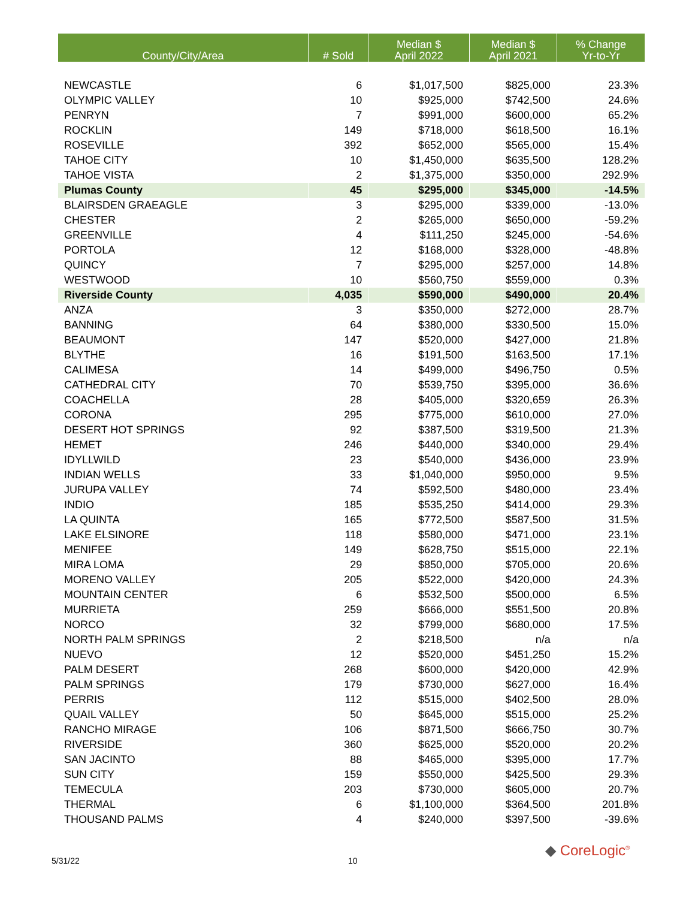| County/City/Area | # Sold | Median $ April 2022 | Median $ April 2021 | % Change Yr-to-Yr |
| --- | --- | --- | --- | --- |
| NEWCASTLE | 6 | $1,017,500 | $825,000 | 23.3% |
| OLYMPIC VALLEY | 10 | $925,000 | $742,500 | 24.6% |
| PENRYN | 7 | $991,000 | $600,000 | 65.2% |
| ROCKLIN | 149 | $718,000 | $618,500 | 16.1% |
| ROSEVILLE | 392 | $652,000 | $565,000 | 15.4% |
| TAHOE CITY | 10 | $1,450,000 | $635,500 | 128.2% |
| TAHOE VISTA | 2 | $1,375,000 | $350,000 | 292.9% |
| Plumas County | 45 | $295,000 | $345,000 | -14.5% |
| BLAIRSDEN GRAEAGLE | 3 | $295,000 | $339,000 | -13.0% |
| CHESTER | 2 | $265,000 | $650,000 | -59.2% |
| GREENVILLE | 4 | $111,250 | $245,000 | -54.6% |
| PORTOLA | 12 | $168,000 | $328,000 | -48.8% |
| QUINCY | 7 | $295,000 | $257,000 | 14.8% |
| WESTWOOD | 10 | $560,750 | $559,000 | 0.3% |
| Riverside County | 4,035 | $590,000 | $490,000 | 20.4% |
| ANZA | 3 | $350,000 | $272,000 | 28.7% |
| BANNING | 64 | $380,000 | $330,500 | 15.0% |
| BEAUMONT | 147 | $520,000 | $427,000 | 21.8% |
| BLYTHE | 16 | $191,500 | $163,500 | 17.1% |
| CALIMESA | 14 | $499,000 | $496,750 | 0.5% |
| CATHEDRAL CITY | 70 | $539,750 | $395,000 | 36.6% |
| COACHELLA | 28 | $405,000 | $320,659 | 26.3% |
| CORONA | 295 | $775,000 | $610,000 | 27.0% |
| DESERT HOT SPRINGS | 92 | $387,500 | $319,500 | 21.3% |
| HEMET | 246 | $440,000 | $340,000 | 29.4% |
| IDYLLWILD | 23 | $540,000 | $436,000 | 23.9% |
| INDIAN WELLS | 33 | $1,040,000 | $950,000 | 9.5% |
| JURUPA VALLEY | 74 | $592,500 | $480,000 | 23.4% |
| INDIO | 185 | $535,250 | $414,000 | 29.3% |
| LA QUINTA | 165 | $772,500 | $587,500 | 31.5% |
| LAKE ELSINORE | 118 | $580,000 | $471,000 | 23.1% |
| MENIFEE | 149 | $628,750 | $515,000 | 22.1% |
| MIRA LOMA | 29 | $850,000 | $705,000 | 20.6% |
| MORENO VALLEY | 205 | $522,000 | $420,000 | 24.3% |
| MOUNTAIN CENTER | 6 | $532,500 | $500,000 | 6.5% |
| MURRIETA | 259 | $666,000 | $551,500 | 20.8% |
| NORCO | 32 | $799,000 | $680,000 | 17.5% |
| NORTH PALM SPRINGS | 2 | $218,500 | n/a | n/a |
| NUEVO | 12 | $520,000 | $451,250 | 15.2% |
| PALM DESERT | 268 | $600,000 | $420,000 | 42.9% |
| PALM SPRINGS | 179 | $730,000 | $627,000 | 16.4% |
| PERRIS | 112 | $515,000 | $402,500 | 28.0% |
| QUAIL VALLEY | 50 | $645,000 | $515,000 | 25.2% |
| RANCHO MIRAGE | 106 | $871,500 | $666,750 | 30.7% |
| RIVERSIDE | 360 | $625,000 | $520,000 | 20.2% |
| SAN JACINTO | 88 | $465,000 | $395,000 | 17.7% |
| SUN CITY | 159 | $550,000 | $425,500 | 29.3% |
| TEMECULA | 203 | $730,000 | $605,000 | 20.7% |
| THERMAL | 6 | $1,100,000 | $364,500 | 201.8% |
| THOUSAND PALMS | 4 | $240,000 | $397,500 | -39.6% |
5/31/22 10
◆ CoreLogic<sup>®</sup>